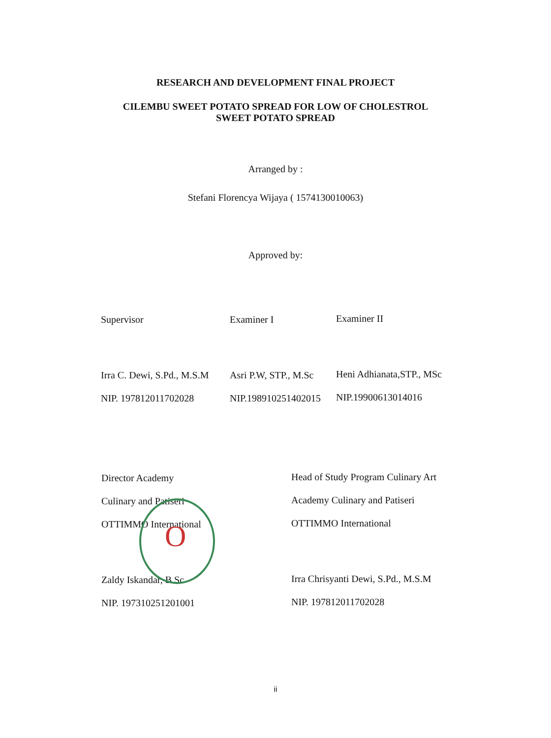RESEARCH AND DEVELOPMENT FINAL PROJECT
CILEMBU SWEET POTATO SPREAD FOR LOW OF CHOLESTROL
SWEET POTATO SPREAD
Arranged by :
Stefani Florencya Wijaya ( 1574130010063)
Approved by:
Supervisor
Irra C. Dewi, S.Pd., M.S.M
NIP. 197812011702028
Examiner I
Asri P.W, STP., M.Sc
NIP.198910251402015
Examiner II
Heni Adhianata,STP., MSc
NIP.19900613014016
Director Academy
Culinary and Patiseri
OTTIMMO International
Zaldy Iskandar, B.Sc
NIP. 197310251201001
Head of Study Program Culinary Art
Academy Culinary and Patiseri
OTTIMMO International
Irra Chrisyanti Dewi, S.Pd., M.S.M
NIP. 197812011702028
ii
O